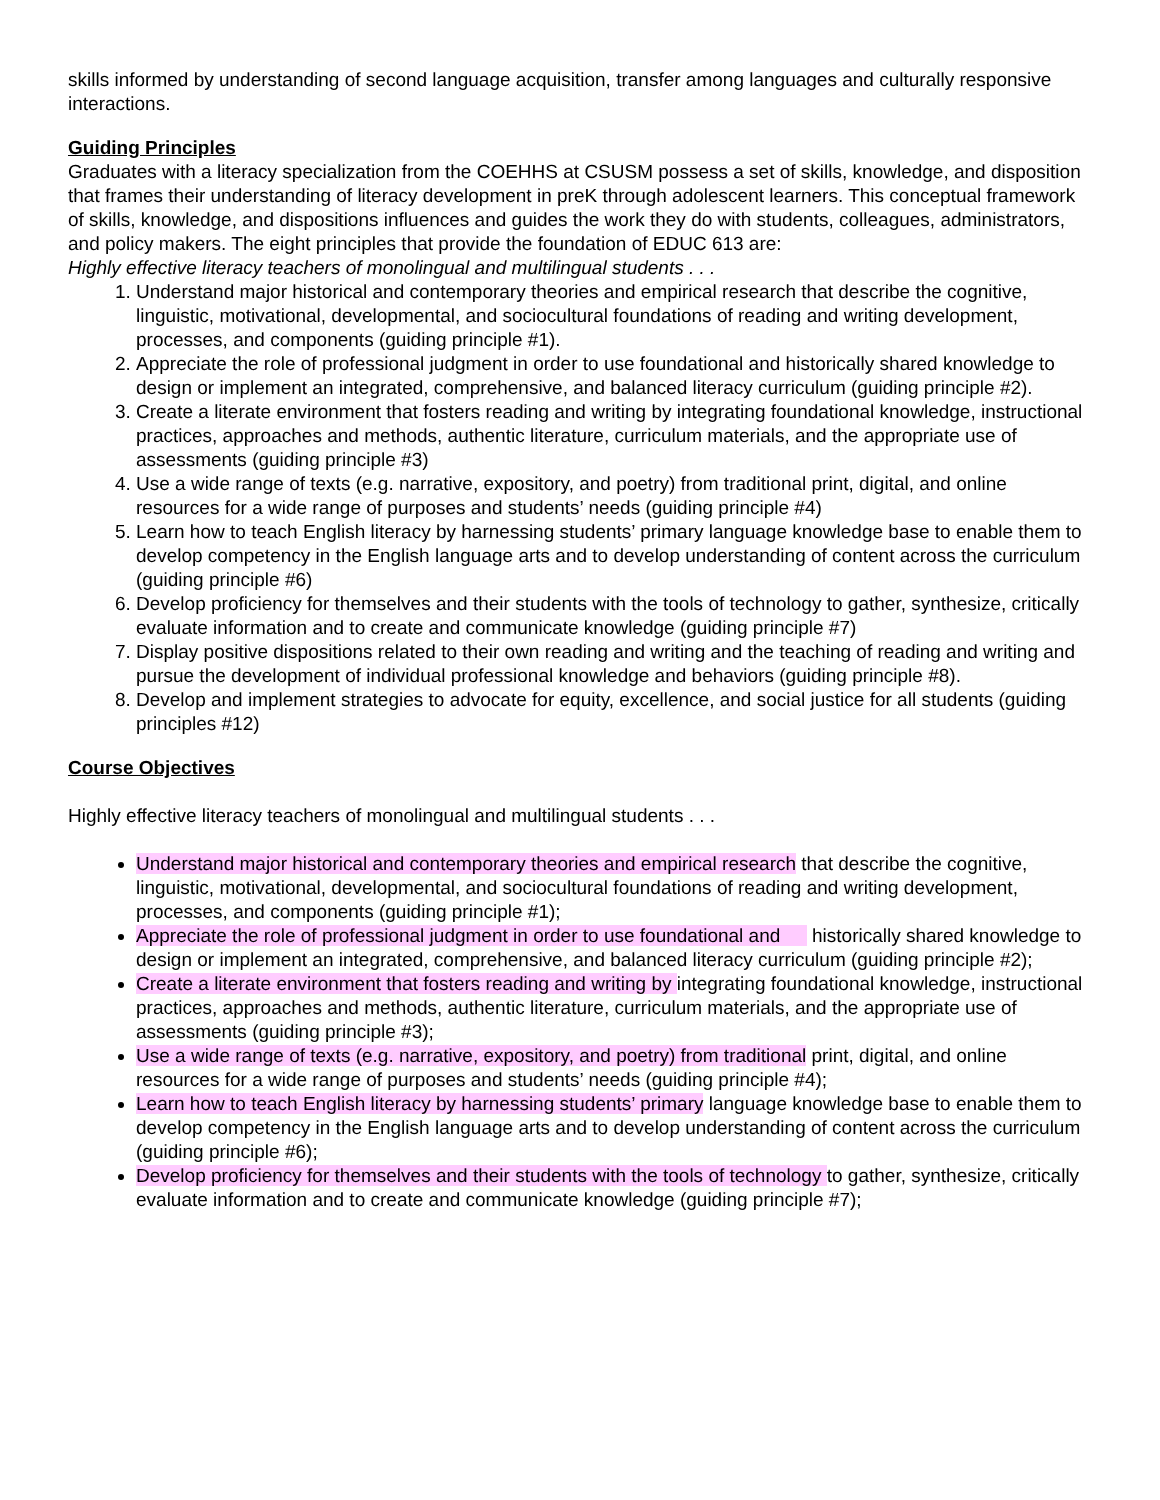skills informed by understanding of second language acquisition, transfer among languages and culturally responsive interactions.
Guiding Principles
Graduates with a literacy specialization from the COEHHS at CSUSM possess a set of skills, knowledge, and disposition that frames their understanding of literacy development in preK through adolescent learners. This conceptual framework of skills, knowledge, and dispositions influences and guides the work they do with students, colleagues, administrators, and policy makers. The eight principles that provide the foundation of EDUC 613 are:
Highly effective literacy teachers of monolingual and multilingual students . . .
1. Understand major historical and contemporary theories and empirical research that describe the cognitive, linguistic, motivational, developmental, and sociocultural foundations of reading and writing development, processes, and components (guiding principle #1).
2. Appreciate the role of professional judgment in order to use foundational and historically shared knowledge to design or implement an integrated, comprehensive, and balanced literacy curriculum (guiding principle #2).
3. Create a literate environment that fosters reading and writing by integrating foundational knowledge, instructional practices, approaches and methods, authentic literature, curriculum materials, and the appropriate use of assessments (guiding principle #3)
4. Use a wide range of texts (e.g. narrative, expository, and poetry) from traditional print, digital, and online resources for a wide range of purposes and students’ needs (guiding principle #4)
5. Learn how to teach English literacy by harnessing students’ primary language knowledge base to enable them to develop competency in the English language arts and to develop understanding of content across the curriculum (guiding principle #6)
6. Develop proficiency for themselves and their students with the tools of technology to gather, synthesize, critically evaluate information and to create and communicate knowledge (guiding principle #7)
7. Display positive dispositions related to their own reading and writing and the teaching of reading and writing and pursue the development of individual professional knowledge and behaviors (guiding principle #8).
8. Develop and implement strategies to advocate for equity, excellence, and social justice for all students (guiding principles #12)
Course Objectives
Highly effective literacy teachers of monolingual and multilingual students . . .
Understand major historical and contemporary theories and empirical research that describe the cognitive, linguistic, motivational, developmental, and sociocultural foundations of reading and writing development, processes, and components (guiding principle #1);
Appreciate the role of professional judgment in order to use foundational and historically shared knowledge to design or implement an integrated, comprehensive, and balanced literacy curriculum (guiding principle #2);
Create a literate environment that fosters reading and writing by integrating foundational knowledge, instructional practices, approaches and methods, authentic literature, curriculum materials, and the appropriate use of assessments (guiding principle #3);
Use a wide range of texts (e.g. narrative, expository, and poetry) from traditional print, digital, and online resources for a wide range of purposes and students’ needs (guiding principle #4);
Learn how to teach English literacy by harnessing students’ primary language knowledge base to enable them to develop competency in the English language arts and to develop understanding of content across the curriculum (guiding principle #6);
Develop proficiency for themselves and their students with the tools of technology to gather, synthesize, critically evaluate information and to create and communicate knowledge (guiding principle #7);